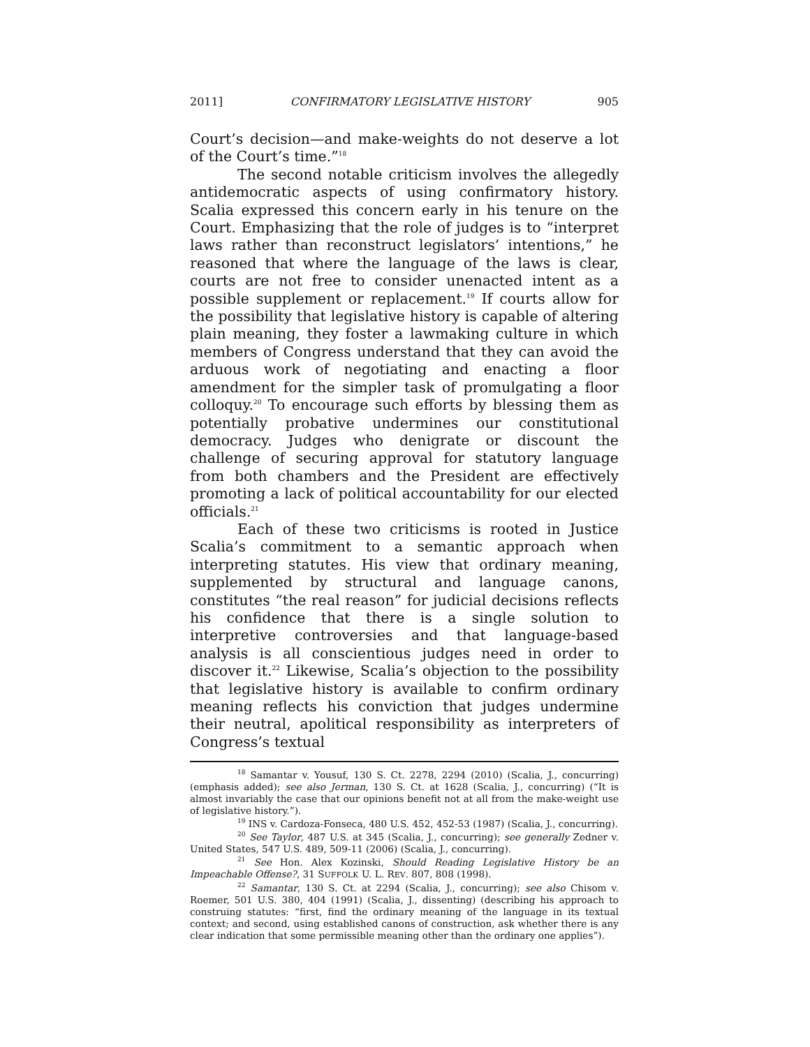2011] CONFIRMATORY LEGISLATIVE HISTORY 905
Court’s decision—and make-weights do not deserve a lot of the Court’s time.”<sup>18</sup>
The second notable criticism involves the allegedly antidemocratic aspects of using confirmatory history. Scalia expressed this concern early in his tenure on the Court. Emphasizing that the role of judges is to “interpret laws rather than reconstruct legislators’ intentions,” he reasoned that where the language of the laws is clear, courts are not free to consider unenacted intent as a possible supplement or replacement.<sup>19</sup> If courts allow for the possibility that legislative history is capable of altering plain meaning, they foster a lawmaking culture in which members of Congress understand that they can avoid the arduous work of negotiating and enacting a floor amendment for the simpler task of promulgating a floor colloquy.<sup>20</sup> To encourage such efforts by blessing them as potentially probative undermines our constitutional democracy. Judges who denigrate or discount the challenge of securing approval for statutory language from both chambers and the President are effectively promoting a lack of political accountability for our elected officials.<sup>21</sup>
Each of these two criticisms is rooted in Justice Scalia’s commitment to a semantic approach when interpreting statutes. His view that ordinary meaning, supplemented by structural and language canons, constitutes “the real reason” for judicial decisions reflects his confidence that there is a single solution to interpretive controversies and that language-based analysis is all conscientious judges need in order to discover it.<sup>22</sup> Likewise, Scalia’s objection to the possibility that legislative history is available to confirm ordinary meaning reflects his conviction that judges undermine their neutral, apolitical responsibility as interpreters of Congress’s textual
<sup>18</sup> Samantar v. Yousuf, 130 S. Ct. 2278, 2294 (2010) (Scalia, J., concurring) (emphasis added); see also Jerman, 130 S. Ct. at 1628 (Scalia, J., concurring) (“It is almost invariably the case that our opinions benefit not at all from the make-weight use of legislative history.”).
<sup>19</sup> INS v. Cardoza-Fonseca, 480 U.S. 452, 452-53 (1987) (Scalia, J., concurring).
<sup>20</sup> See Taylor, 487 U.S. at 345 (Scalia, J., concurring); see generally Zedner v. United States, 547 U.S. 489, 509-11 (2006) (Scalia, J., concurring).
<sup>21</sup> See Hon. Alex Kozinski, Should Reading Legislative History be an Impeachable Offense?, 31 SUFFOLK U. L. REV. 807, 808 (1998).
<sup>22</sup> Samantar, 130 S. Ct. at 2294 (Scalia, J., concurring); see also Chisom v. Roemer, 501 U.S. 380, 404 (1991) (Scalia, J., dissenting) (describing his approach to construing statutes: “first, find the ordinary meaning of the language in its textual context; and second, using established canons of construction, ask whether there is any clear indication that some permissible meaning other than the ordinary one applies”).